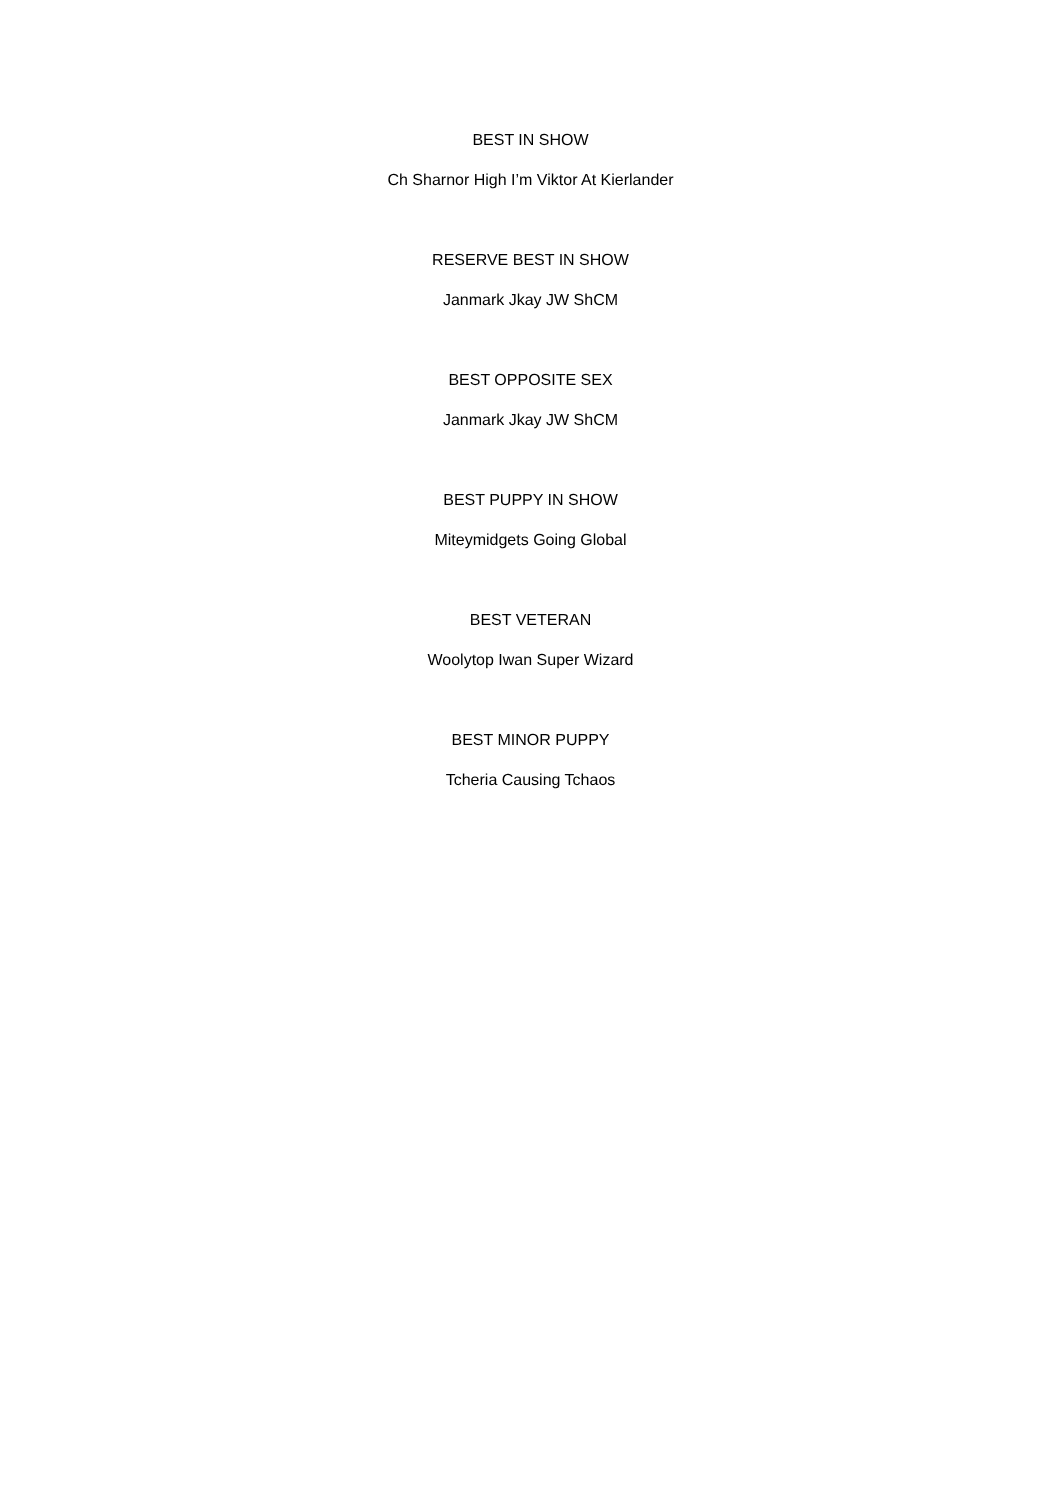BEST IN SHOW
Ch Sharnor High I’m Viktor At Kierlander
RESERVE BEST IN SHOW
Janmark Jkay JW ShCM
BEST OPPOSITE SEX
Janmark Jkay JW ShCM
BEST PUPPY IN SHOW
Miteymidgets Going Global
BEST VETERAN
Woolytop Iwan Super Wizard
BEST MINOR PUPPY
Tcheria Causing Tchaos